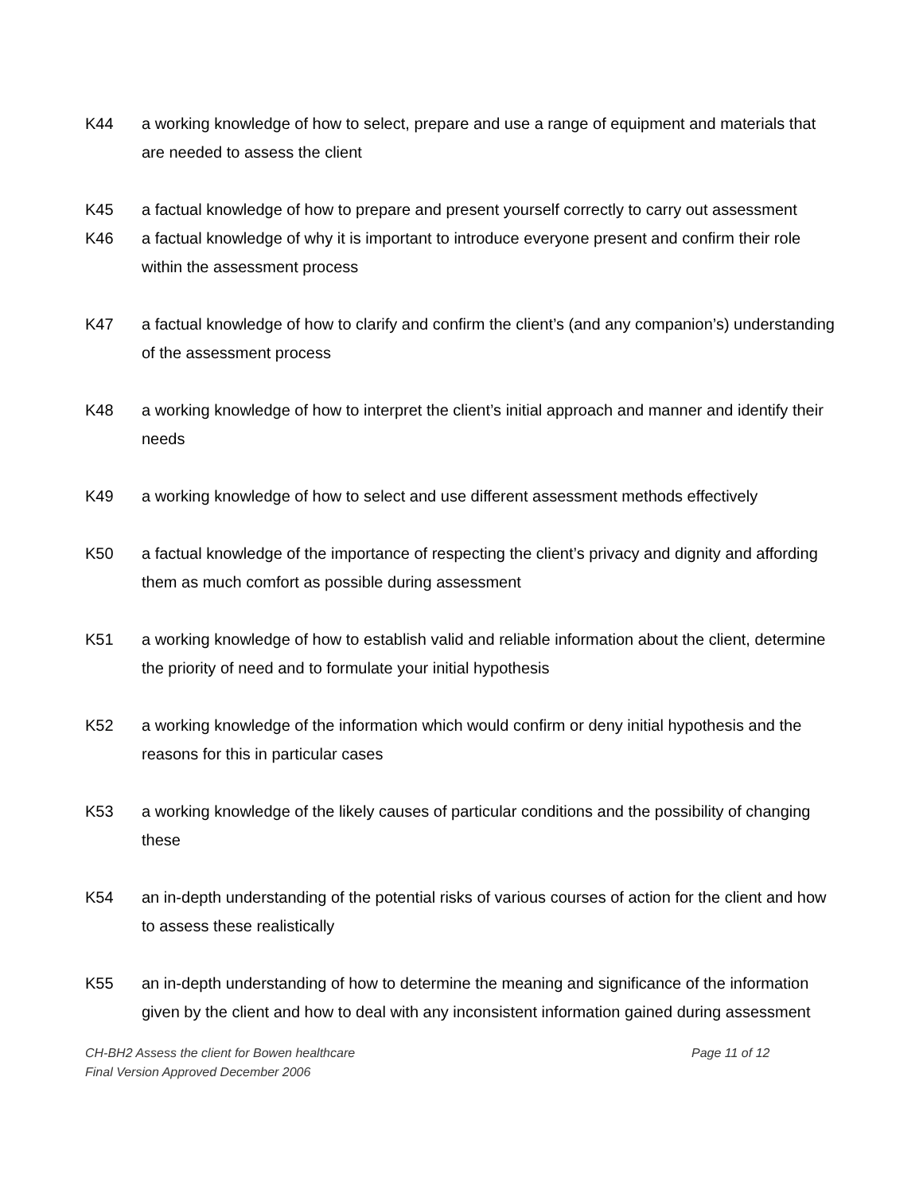K44 a working knowledge of how to select, prepare and use a range of equipment and materials that are needed to assess the client
K45 a factual knowledge of how to prepare and present yourself correctly to carry out assessment
K46 a factual knowledge of why it is important to introduce everyone present and confirm their role within the assessment process
K47 a factual knowledge of how to clarify and confirm the client’s (and any companion’s) understanding of the assessment process
K48 a working knowledge of how to interpret the client’s initial approach and manner and identify their needs
K49 a working knowledge of how to select and use different assessment methods effectively
K50 a factual knowledge of the importance of respecting the client’s privacy and dignity and affording them as much comfort as possible during assessment
K51 a working knowledge of how to establish valid and reliable information about the client, determine the priority of need and to formulate your initial hypothesis
K52 a working knowledge of the information which would confirm or deny initial hypothesis and the reasons for this in particular cases
K53 a working knowledge of the likely causes of particular conditions and the possibility of changing these
K54 an in-depth understanding of the potential risks of various courses of action for the client and how to assess these realistically
K55 an in-depth understanding of how to determine the meaning and significance of the information given by the client and how to deal with any inconsistent information gained during assessment
CH-BH2 Assess the client for Bowen healthcare
Final Version Approved December 2006
Page 11 of 12